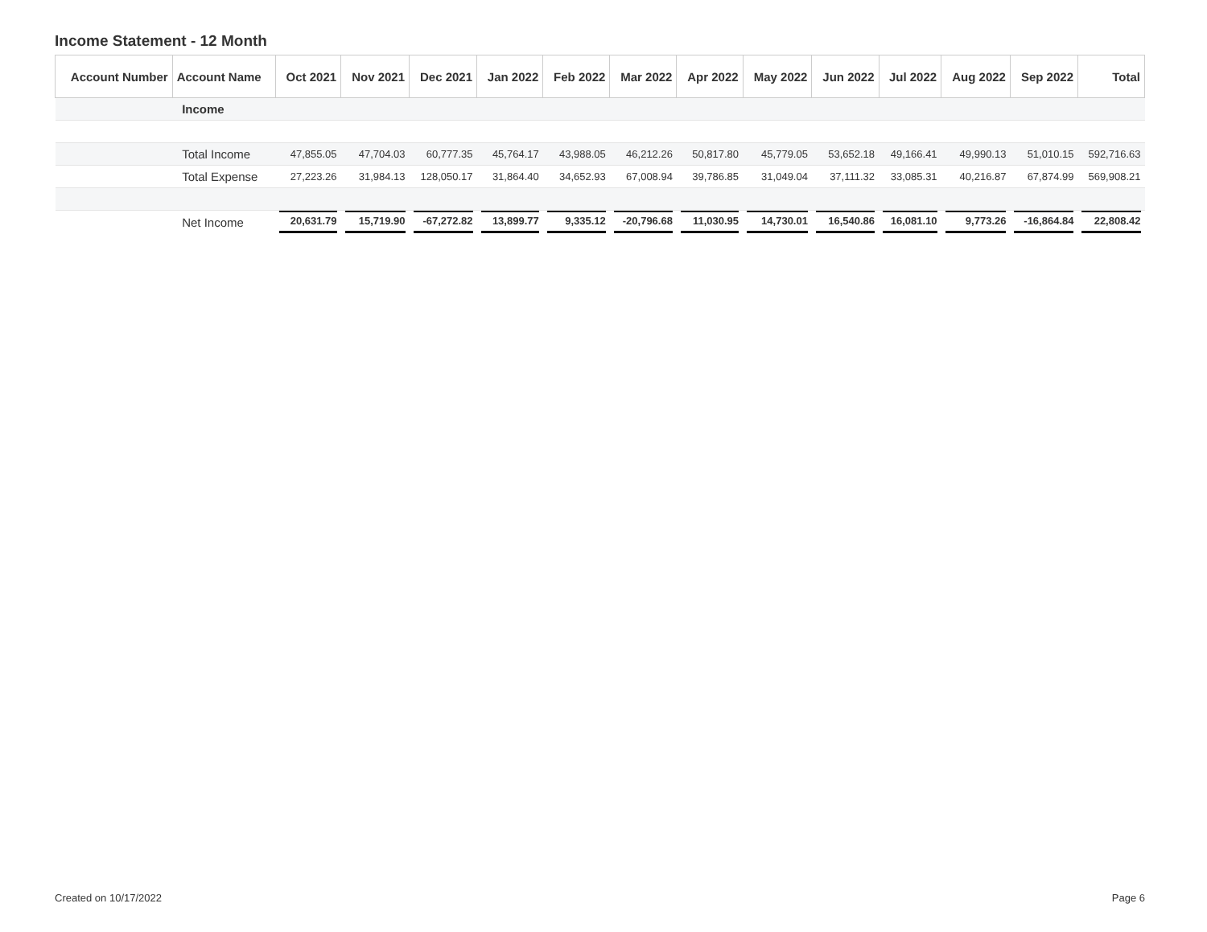Income Statement - 12 Month
| Account Number | Account Name | Oct 2021 | Nov 2021 | Dec 2021 | Jan 2022 | Feb 2022 | Mar 2022 | Apr 2022 | May 2022 | Jun 2022 | Jul 2022 | Aug 2022 | Sep 2022 | Total |
| --- | --- | --- | --- | --- | --- | --- | --- | --- | --- | --- | --- | --- | --- | --- |
| | Income | | | | | | | | | | | | | |
| | Total Income | 47,855.05 | 47,704.03 | 60,777.35 | 45,764.17 | 43,988.05 | 46,212.26 | 50,817.80 | 45,779.05 | 53,652.18 | 49,166.41 | 49,990.13 | 51,010.15 | 592,716.63 |
| | Total Expense | 27,223.26 | 31,984.13 | 128,050.17 | 31,864.40 | 34,652.93 | 67,008.94 | 39,786.85 | 31,049.04 | 37,111.32 | 33,085.31 | 40,216.87 | 67,874.99 | 569,908.21 |
| | Net Income | 20,631.79 | 15,719.90 | -67,272.82 | 13,899.77 | 9,335.12 | -20,796.68 | 11,030.95 | 14,730.01 | 16,540.86 | 16,081.10 | 9,773.26 | -16,864.84 | 22,808.42 |
Created on 10/17/2022 Page 6